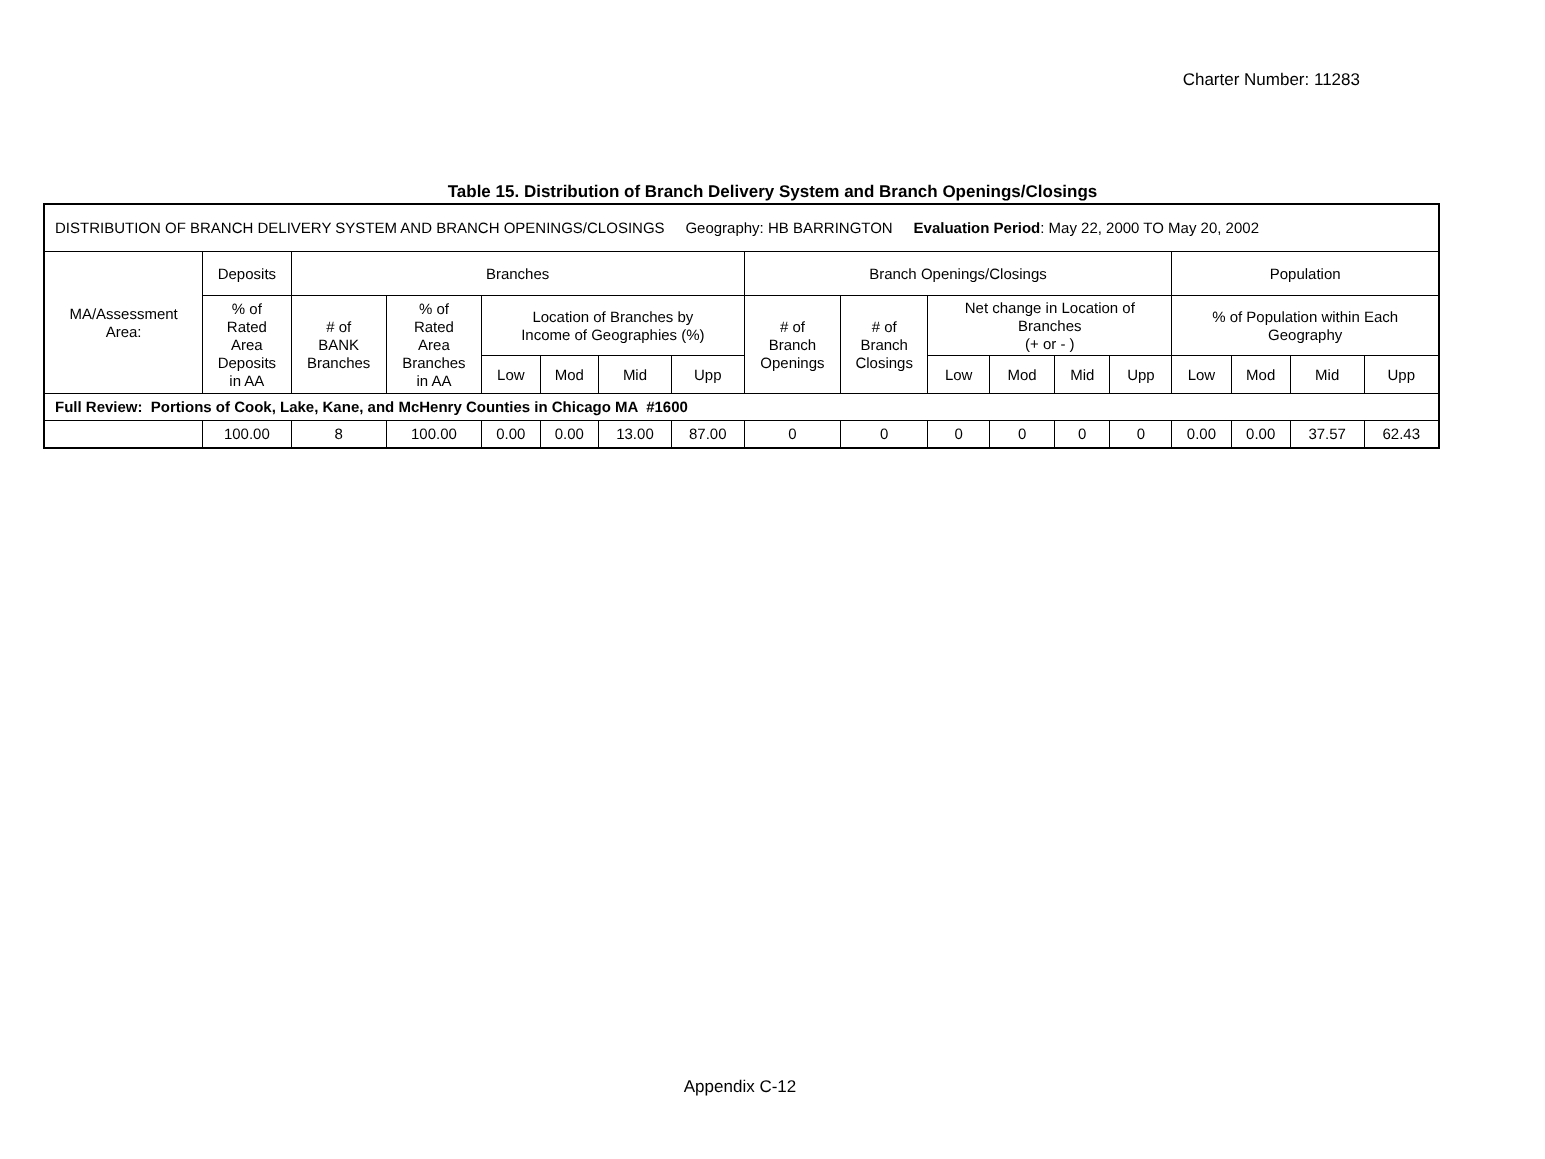Charter Number: 11283
Table 15. Distribution of Branch Delivery System and Branch Openings/Closings
| DISTRIBUTION OF BRANCH DELIVERY SYSTEM AND BRANCH OPENINGS/CLOSINGS Geography: HB BARRINGTON Evaluation Period : May 22, 2000 TO May 20, 2002 | | | | | | | | | | | | | | | | | |
| MA/Assessment Area: | Deposits | Branches | | | | | | Branch Openings/Closings | | | | | | Population | | | |
| | % of Rated Area Deposits in AA | # of BANK Branches | % of Rated Area Branches in AA | Location of Branches by Income of Geographies (%) | | | | # of Branch Openings | # of Branch Closings | Net change in Location of Branches (+ or - ) | | | | % of Population within Each Geography | | | |
| | | | | Low | Mod | Mid | Upp | | | Low | Mod | Mid | Upp | Low | Mod | Mid | Upp |
| Full Review: Portions of Cook, Lake, Kane, and McHenry Counties in Chicago MA #1600 | | | | | | | | | | | | | | | | | |
| | 100.00 | 8 | 100.00 | 0.00 | 0.00 | 13.00 | 87.00 | 0 | 0 | 0 | 0 | 0 | 0 | 0.00 | 0.00 | 37.57 | 62.43 |
Appendix C-12